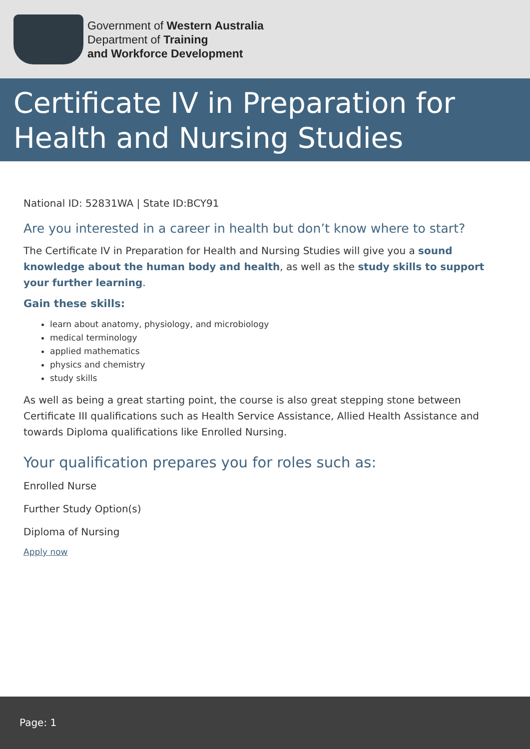Government of Western Australia
Department of Training
and Workforce Development
Certificate IV in Preparation for Health and Nursing Studies
National ID: 52831WA | State ID:BCY91
Are you interested in a career in health but don’t know where to start?
The Certificate IV in Preparation for Health and Nursing Studies will give you a sound knowledge about the human body and health, as well as the study skills to support your further learning.
Gain these skills:
learn about anatomy, physiology, and microbiology
medical terminology
applied mathematics
physics and chemistry
study skills
As well as being a great starting point, the course is also great stepping stone between Certificate III qualifications such as Health Service Assistance, Allied Health Assistance and towards Diploma qualifications like Enrolled Nursing.
Your qualification prepares you for roles such as:
Enrolled Nurse
Further Study Option(s)
Diploma of Nursing
Apply now
Page: 1